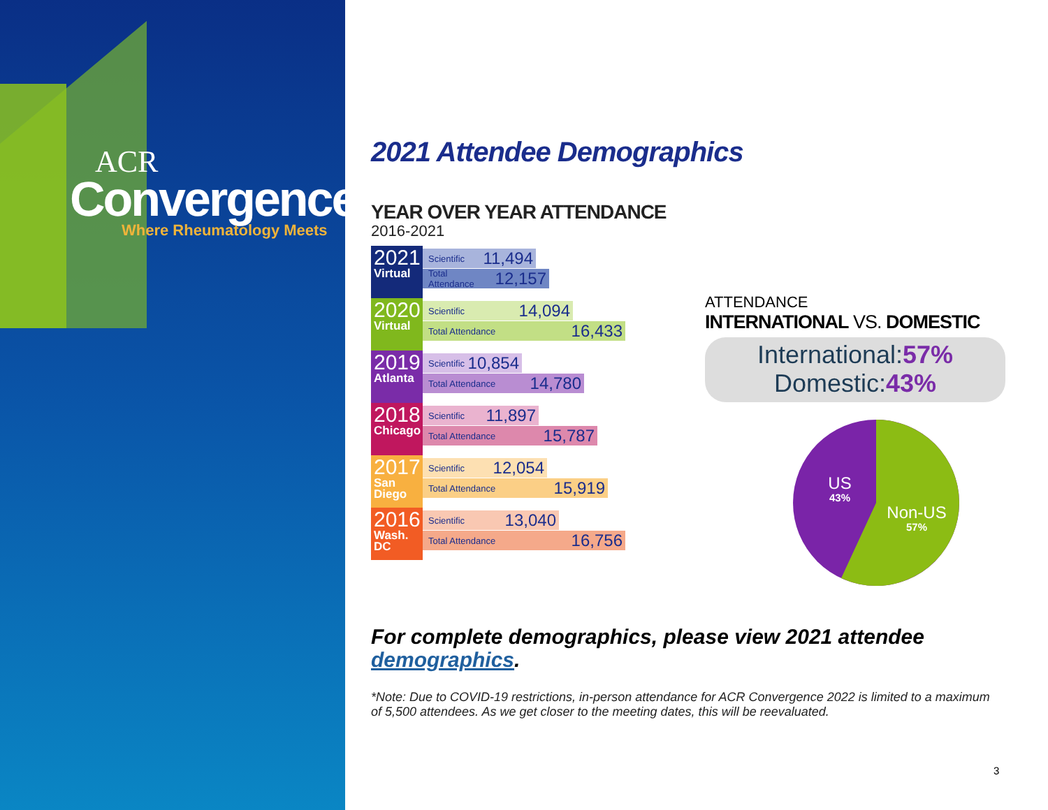ACR
Convergence
Where Rheumatology Meets
2021 Attendee Demographics
YEAR OVER YEAR ATTENDANCE
2016-2021
2021
Virtual
Scientific 11,494
Total Attendance 12,157
2020
Virtual
Scientific 14,094
Total Attendance 16,433
2019
Atlanta
Scientific 10,854
Total Attendance 14,780
2018
Chicago
Scientific 11,897
Total Attendance 15,787
2017
San Diego
Scientific 12,054
Total Attendance 15,919
2016
Wash. DC
Scientific 13,040
Total Attendance 16,756
ATTENDANCE
INTERNATIONAL VS. DOMESTIC
International:57%
Domestic:43%
US
43%
Non-US
57%
For complete demographics, please view 2021 attendee demographics.
*Note: Due to COVID-19 restrictions, in-person attendance for ACR Convergence 2022 is limited to a maximum of 5,500 attendees. As we get closer to the meeting dates, this will be reevaluated.
3